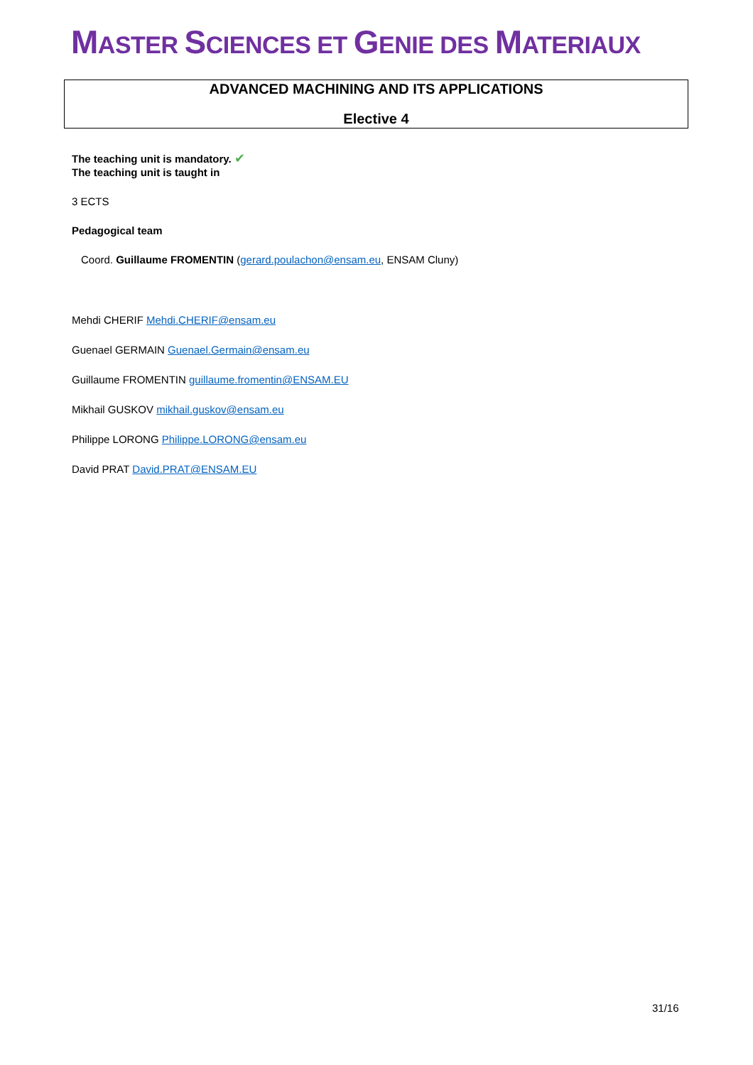MASTER SCIENCES ET GENIE DES MATERIAUX
ADVANCED MACHINING AND ITS APPLICATIONS
Elective 4
The teaching unit is mandatory. ✔
The teaching unit is taught in
3 ECTS
Pedagogical team
Coord. Guillaume FROMENTIN (gerard.poulachon@ensam.eu, ENSAM Cluny)
Mehdi CHERIF Mehdi.CHERIF@ensam.eu
Guenael GERMAIN Guenael.Germain@ensam.eu
Guillaume FROMENTIN guillaume.fromentin@ENSAM.EU
Mikhail GUSKOV mikhail.guskov@ensam.eu
Philippe LORONG Philippe.LORONG@ensam.eu
David PRAT David.PRAT@ENSAM.EU
31/16